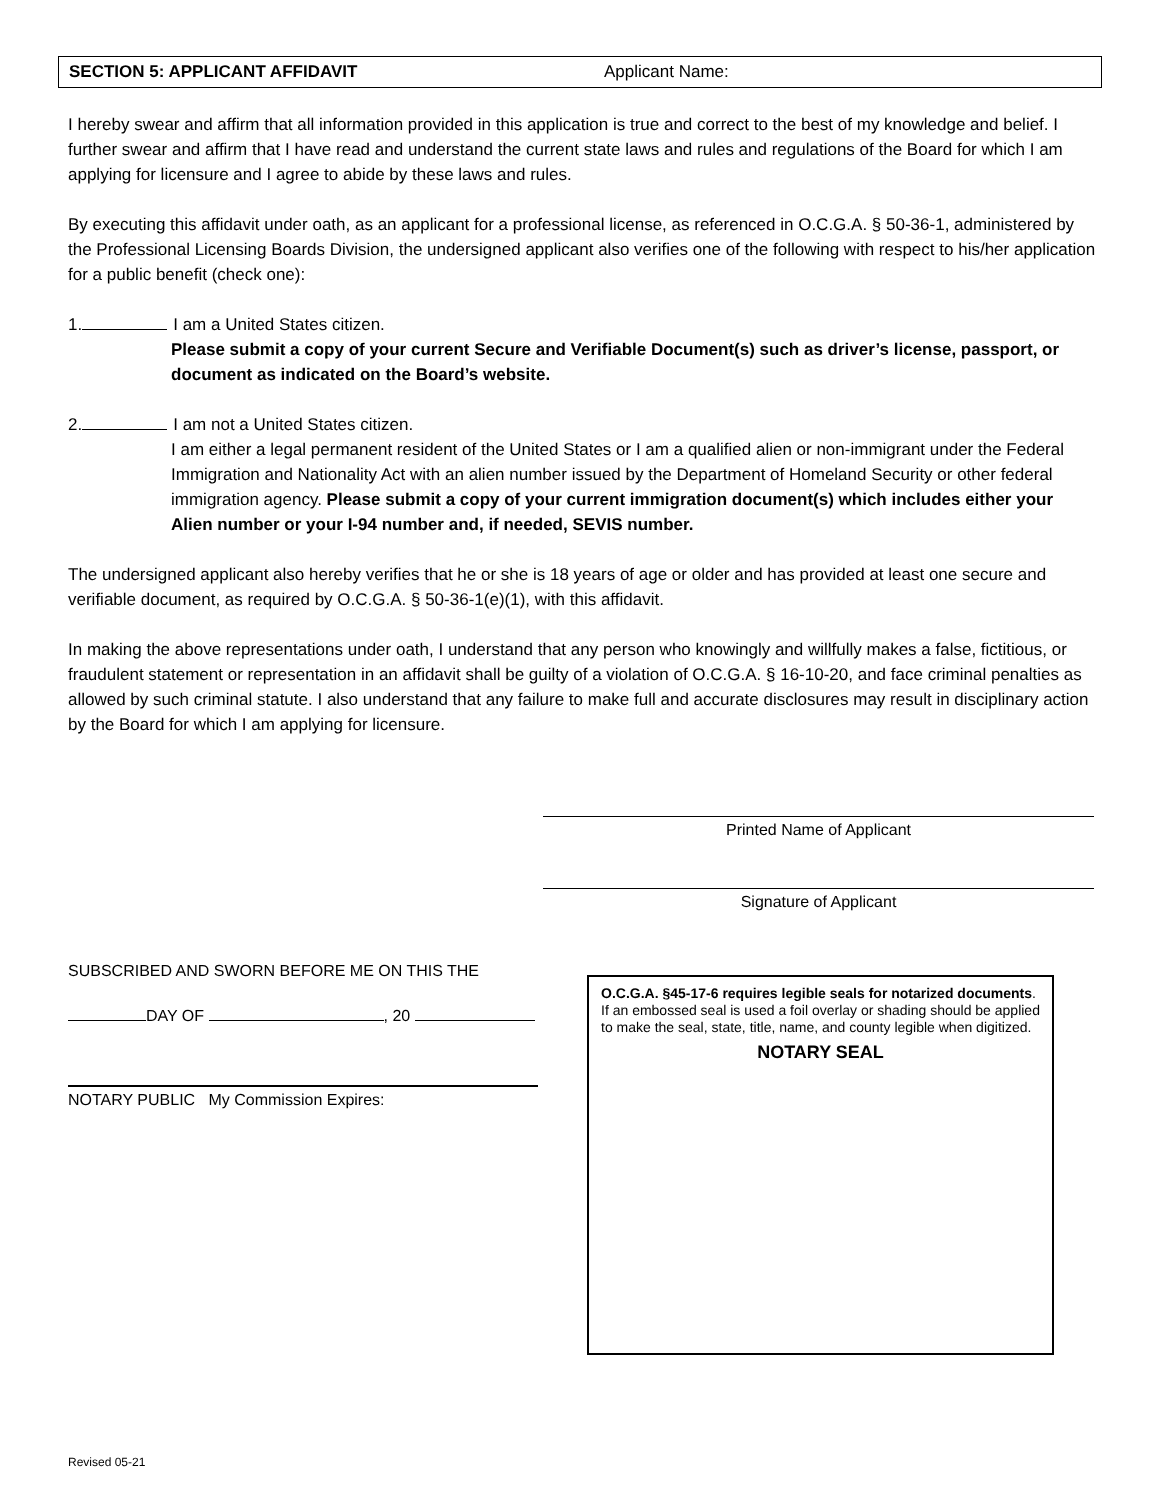SECTION 5: APPLICANT AFFIDAVIT Applicant Name:
I hereby swear and affirm that all information provided in this application is true and correct to the best of my knowledge and belief. I further swear and affirm that I have read and understand the current state laws and rules and regulations of the Board for which I am applying for licensure and I agree to abide by these laws and rules.
By executing this affidavit under oath, as an applicant for a professional license, as referenced in O.C.G.A. § 50-36-1, administered by the Professional Licensing Boards Division, the undersigned applicant also verifies one of the following with respect to his/her application for a public benefit (check one):
1. I am a United States citizen.
Please submit a copy of your current Secure and Verifiable Document(s) such as driver’s license, passport, or document as indicated on the Board’s website.
2. I am not a United States citizen.
I am either a legal permanent resident of the United States or I am a qualified alien or non-immigrant under the Federal Immigration and Nationality Act with an alien number issued by the Department of Homeland Security or other federal immigration agency. Please submit a copy of your current immigration document(s) which includes either your Alien number or your I-94 number and, if needed, SEVIS number.
The undersigned applicant also hereby verifies that he or she is 18 years of age or older and has provided at least one secure and verifiable document, as required by O.C.G.A. § 50-36-1(e)(1), with this affidavit.
In making the above representations under oath, I understand that any person who knowingly and willfully makes a false, fictitious, or fraudulent statement or representation in an affidavit shall be guilty of a violation of O.C.G.A. § 16-10-20, and face criminal penalties as allowed by such criminal statute. I also understand that any failure to make full and accurate disclosures may result in disciplinary action by the Board for which I am applying for licensure.
Printed Name of Applicant
Signature of Applicant
SUBSCRIBED AND SWORN BEFORE ME ON THIS THE
DAY OF , 20
NOTARY PUBLIC My Commission Expires:
O.C.G.A. §45-17-6 requires legible seals for notarized documents. If an embossed seal is used a foil overlay or shading should be applied to make the seal, state, title, name, and county legible when digitized.
NOTARY SEAL
Revised 05-21